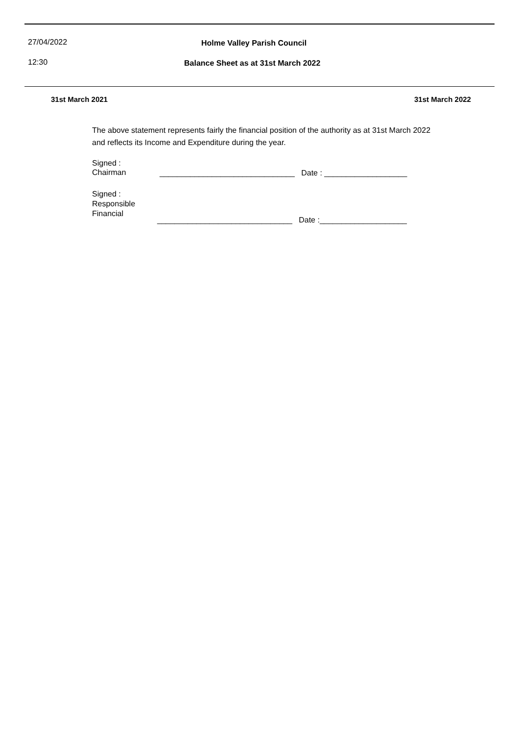27/04/2022 Holme Valley Parish Council
12:30
Balance Sheet as at 31st March 2022
31st March 2021 31st March 2022
The above statement represents fairly the financial position of the authority as at 31st March 2022
and reflects its Income and Expenditure during the year.
Signed :
Chairman
_______________________________ Date : ___________________
Signed :
Responsible
Financial
_______________________________ Date :____________________